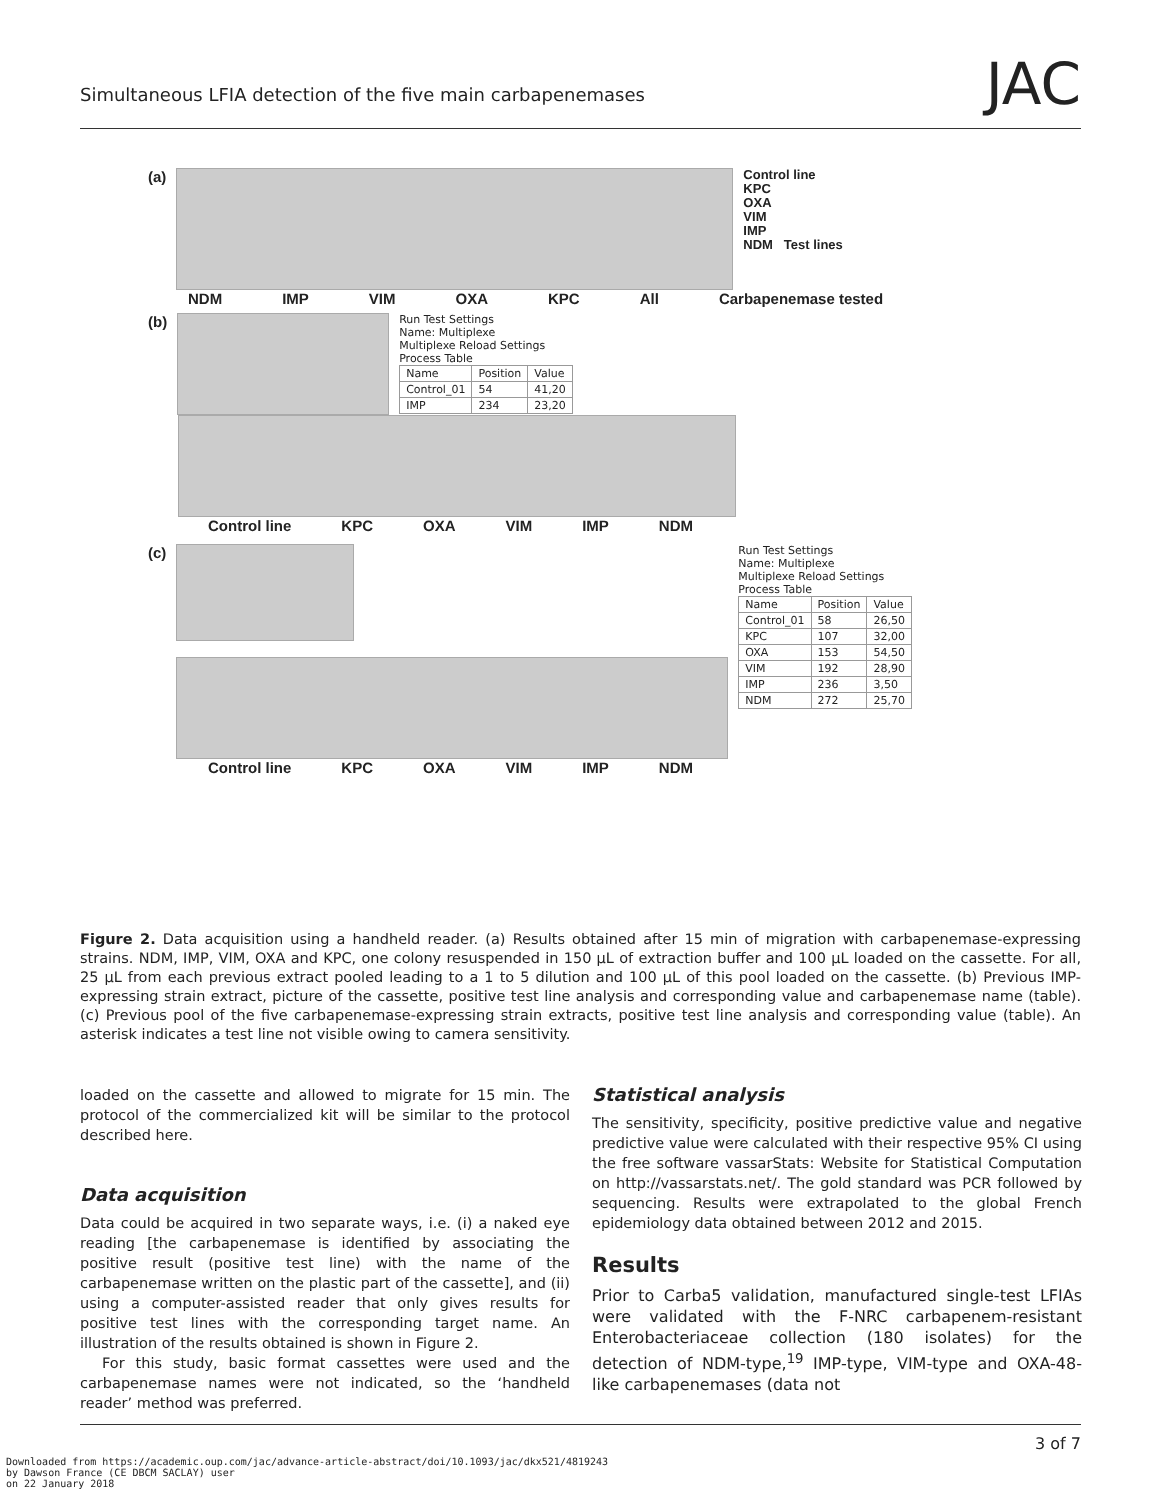Simultaneous LFIA detection of the five main carbapenemases JAC
(a)
Control line
KPC
OXA
VIM
IMP
NDM Test lines
NDM IMP VIM OXA KPC All Carbapenemase tested
(b)
Run Test Settings
Name: Multiplexe
Multiplexe Reload Settings
Process Table
| Name | Position | Value |
| --- | --- | --- |
| Control_01 | 54 | 41,20 |
| IMP | 234 | 23,20 |
Control line KPC OXA VIM IMP NDM
(c)
Run Test Settings
Name: Multiplexe
Multiplexe Reload Settings
Process Table
| Name | Position | Value |
| --- | --- | --- |
| Control_01 | 58 | 26,50 |
| KPC | 107 | 32,00 |
| OXA | 153 | 54,50 |
| VIM | 192 | 28,90 |
| IMP | 236 | 3,50 |
| NDM | 272 | 25,70 |
Control line KPC OXA VIM IMP NDM
Figure 2. Data acquisition using a handheld reader. (a) Results obtained after 15 min of migration with carbapenemase-expressing strains. NDM, IMP, VIM, OXA and KPC, one colony resuspended in 150 μL of extraction buffer and 100 μL loaded on the cassette. For all, 25 μL from each previous extract pooled leading to a 1 to 5 dilution and 100 μL of this pool loaded on the cassette. (b) Previous IMP-expressing strain extract, picture of the cassette, positive test line analysis and corresponding value and carbapenemase name (table). (c) Previous pool of the five carbapenemase-expressing strain extracts, positive test line analysis and corresponding value (table). An asterisk indicates a test line not visible owing to camera sensitivity.
loaded on the cassette and allowed to migrate for 15 min. The protocol of the commercialized kit will be similar to the protocol described here.
Data acquisition
Data could be acquired in two separate ways, i.e. (i) a naked eye reading [the carbapenemase is identified by associating the positive result (positive test line) with the name of the carbapenemase written on the plastic part of the cassette], and (ii) using a computer-assisted reader that only gives results for positive test lines with the corresponding target name. An illustration of the results obtained is shown in Figure 2.
For this study, basic format cassettes were used and the carbapenemase names were not indicated, so the ‘handheld reader’ method was preferred.
Statistical analysis
The sensitivity, specificity, positive predictive value and negative predictive value were calculated with their respective 95% CI using the free software vassarStats: Website for Statistical Computation on http://vassarstats.net/. The gold standard was PCR followed by sequencing. Results were extrapolated to the global French epidemiology data obtained between 2012 and 2015.
Results
Prior to Carba5 validation, manufactured single-test LFIAs were validated with the F-NRC carbapenem-resistant Enterobacteriaceae collection (180 isolates) for the detection of NDM-type,<sup>19</sup> IMP-type, VIM-type and OXA-48-like carbapenemases (data not
3 of 7
Downloaded from https://academic.oup.com/jac/advance-article-abstract/doi/10.1093/jac/dkx521/4819243
by Dawson France (CE DBCM SACLAY) user
on 22 January 2018